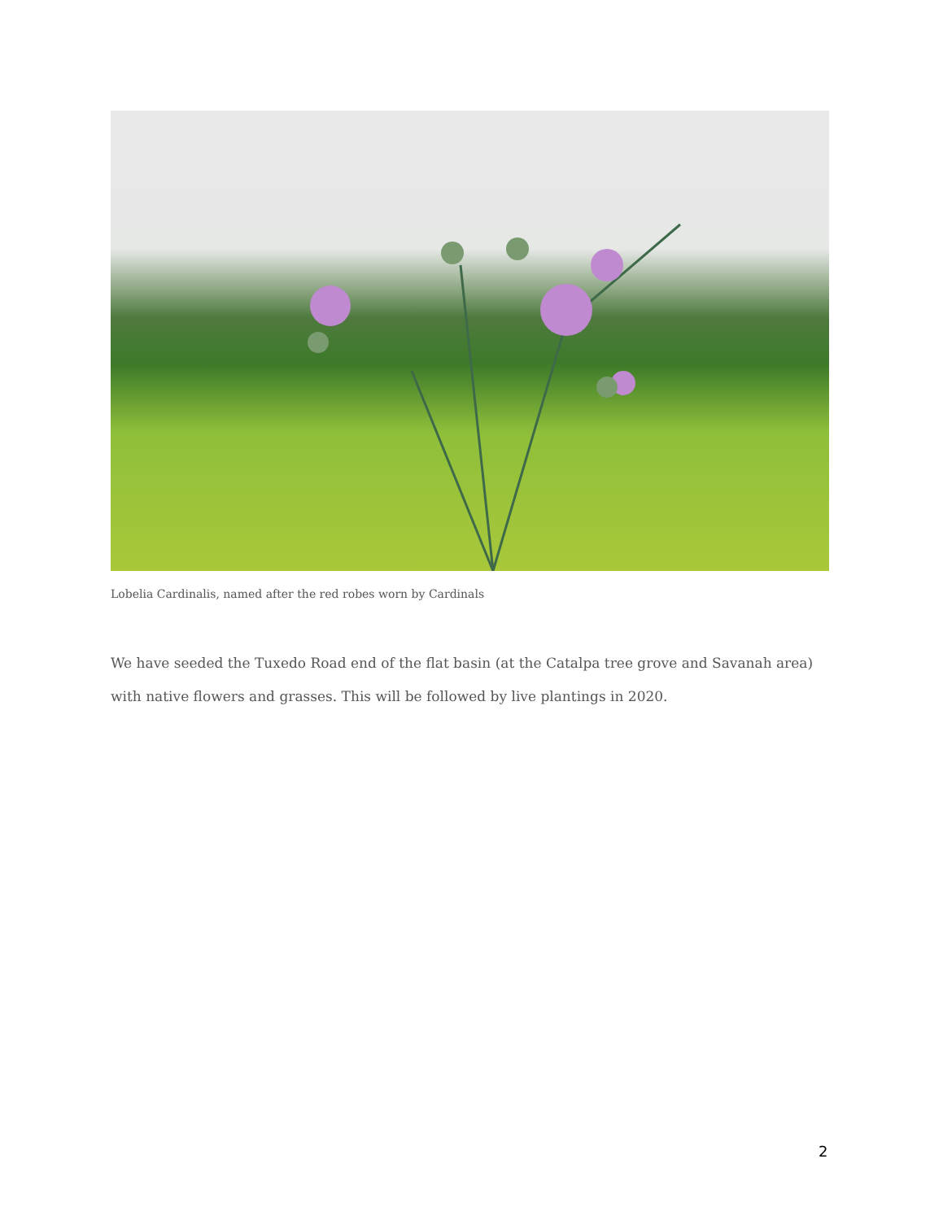Lobelia Cardinalis, named after the red robes worn by Cardinals
We have seeded the Tuxedo Road end of the flat basin (at the Catalpa tree grove and Savanah area) with native flowers and grasses. This will be followed by live plantings in 2020.
2